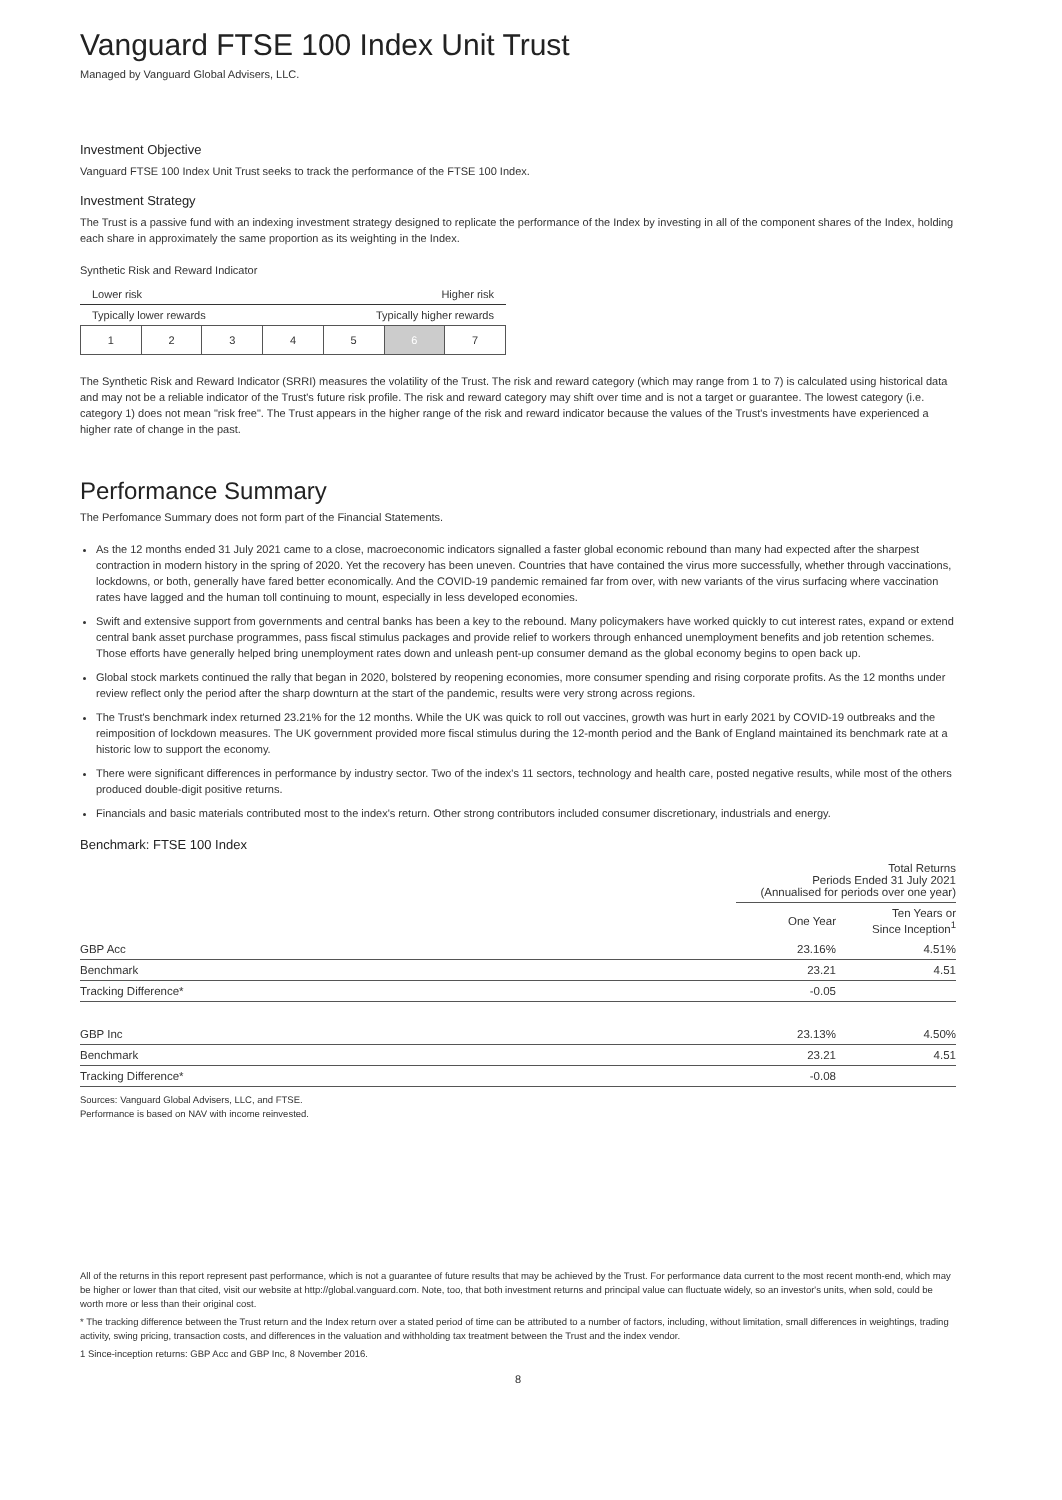Vanguard FTSE 100 Index Unit Trust
Managed by Vanguard Global Advisers, LLC.
Investment Objective
Vanguard FTSE 100 Index Unit Trust seeks to track the performance of the FTSE 100 Index.
Investment Strategy
The Trust is a passive fund with an indexing investment strategy designed to replicate the performance of the Index by investing in all of the component shares of the Index, holding each share in approximately the same proportion as its weighting in the Index.
Synthetic Risk and Reward Indicator
Lower risk Higher risk
Typically lower rewards Typically higher rewards
| 1 | 2 | 3 | 4 | 5 | 6 | 7 |
The Synthetic Risk and Reward Indicator (SRRI) measures the volatility of the Trust. The risk and reward category (which may range from 1 to 7) is calculated using historical data and may not be a reliable indicator of the Trust's future risk profile. The risk and reward category may shift over time and is not a target or guarantee. The lowest category (i.e. category 1) does not mean "risk free". The Trust appears in the higher range of the risk and reward indicator because the values of the Trust's investments have experienced a higher rate of change in the past.
Performance Summary
The Perfomance Summary does not form part of the Financial Statements.
As the 12 months ended 31 July 2021 came to a close, macroeconomic indicators signalled a faster global economic rebound than many had expected after the sharpest contraction in modern history in the spring of 2020. Yet the recovery has been uneven. Countries that have contained the virus more successfully, whether through vaccinations, lockdowns, or both, generally have fared better economically. And the COVID-19 pandemic remained far from over, with new variants of the virus surfacing where vaccination rates have lagged and the human toll continuing to mount, especially in less developed economies.
Swift and extensive support from governments and central banks has been a key to the rebound. Many policymakers have worked quickly to cut interest rates, expand or extend central bank asset purchase programmes, pass fiscal stimulus packages and provide relief to workers through enhanced unemployment benefits and job retention schemes. Those efforts have generally helped bring unemployment rates down and unleash pent-up consumer demand as the global economy begins to open back up.
Global stock markets continued the rally that began in 2020, bolstered by reopening economies, more consumer spending and rising corporate profits. As the 12 months under review reflect only the period after the sharp downturn at the start of the pandemic, results were very strong across regions.
The Trust's benchmark index returned 23.21% for the 12 months. While the UK was quick to roll out vaccines, growth was hurt in early 2021 by COVID-19 outbreaks and the reimposition of lockdown measures. The UK government provided more fiscal stimulus during the 12-month period and the Bank of England maintained its benchmark rate at a historic low to support the economy.
There were significant differences in performance by industry sector. Two of the index's 11 sectors, technology and health care, posted negative results, while most of the others produced double-digit positive returns.
Financials and basic materials contributed most to the index's return. Other strong contributors included consumer discretionary, industrials and energy.
Benchmark: FTSE 100 Index
| | Total Returns Periods Ended 31 July 2021 (Annualised for periods over one year) | |
| --- | --- | --- |
| | One Year | Ten Years or Since Inception<sup>1</sup> |
| GBP Acc | 23.16% | 4.51% |
| Benchmark | 23.21 | 4.51 |
| Tracking Difference* | -0.05 | |
| GBP Inc | 23.13% | 4.50% |
| Benchmark | 23.21 | 4.51 |
| Tracking Difference* | -0.08 | |
Sources: Vanguard Global Advisers, LLC, and FTSE.
Performance is based on NAV with income reinvested.
All of the returns in this report represent past performance, which is not a guarantee of future results that may be achieved by the Trust. For performance data current to the most recent month-end, which may be higher or lower than that cited, visit our website at http://global.vanguard.com. Note, too, that both investment returns and principal value can fluctuate widely, so an investor's units, when sold, could be worth more or less than their original cost.
* The tracking difference between the Trust return and the Index return over a stated period of time can be attributed to a number of factors, including, without limitation, small differences in weightings, trading activity, swing pricing, transaction costs, and differences in the valuation and withholding tax treatment between the Trust and the index vendor.
1 Since-inception returns: GBP Acc and GBP Inc, 8 November 2016.
8